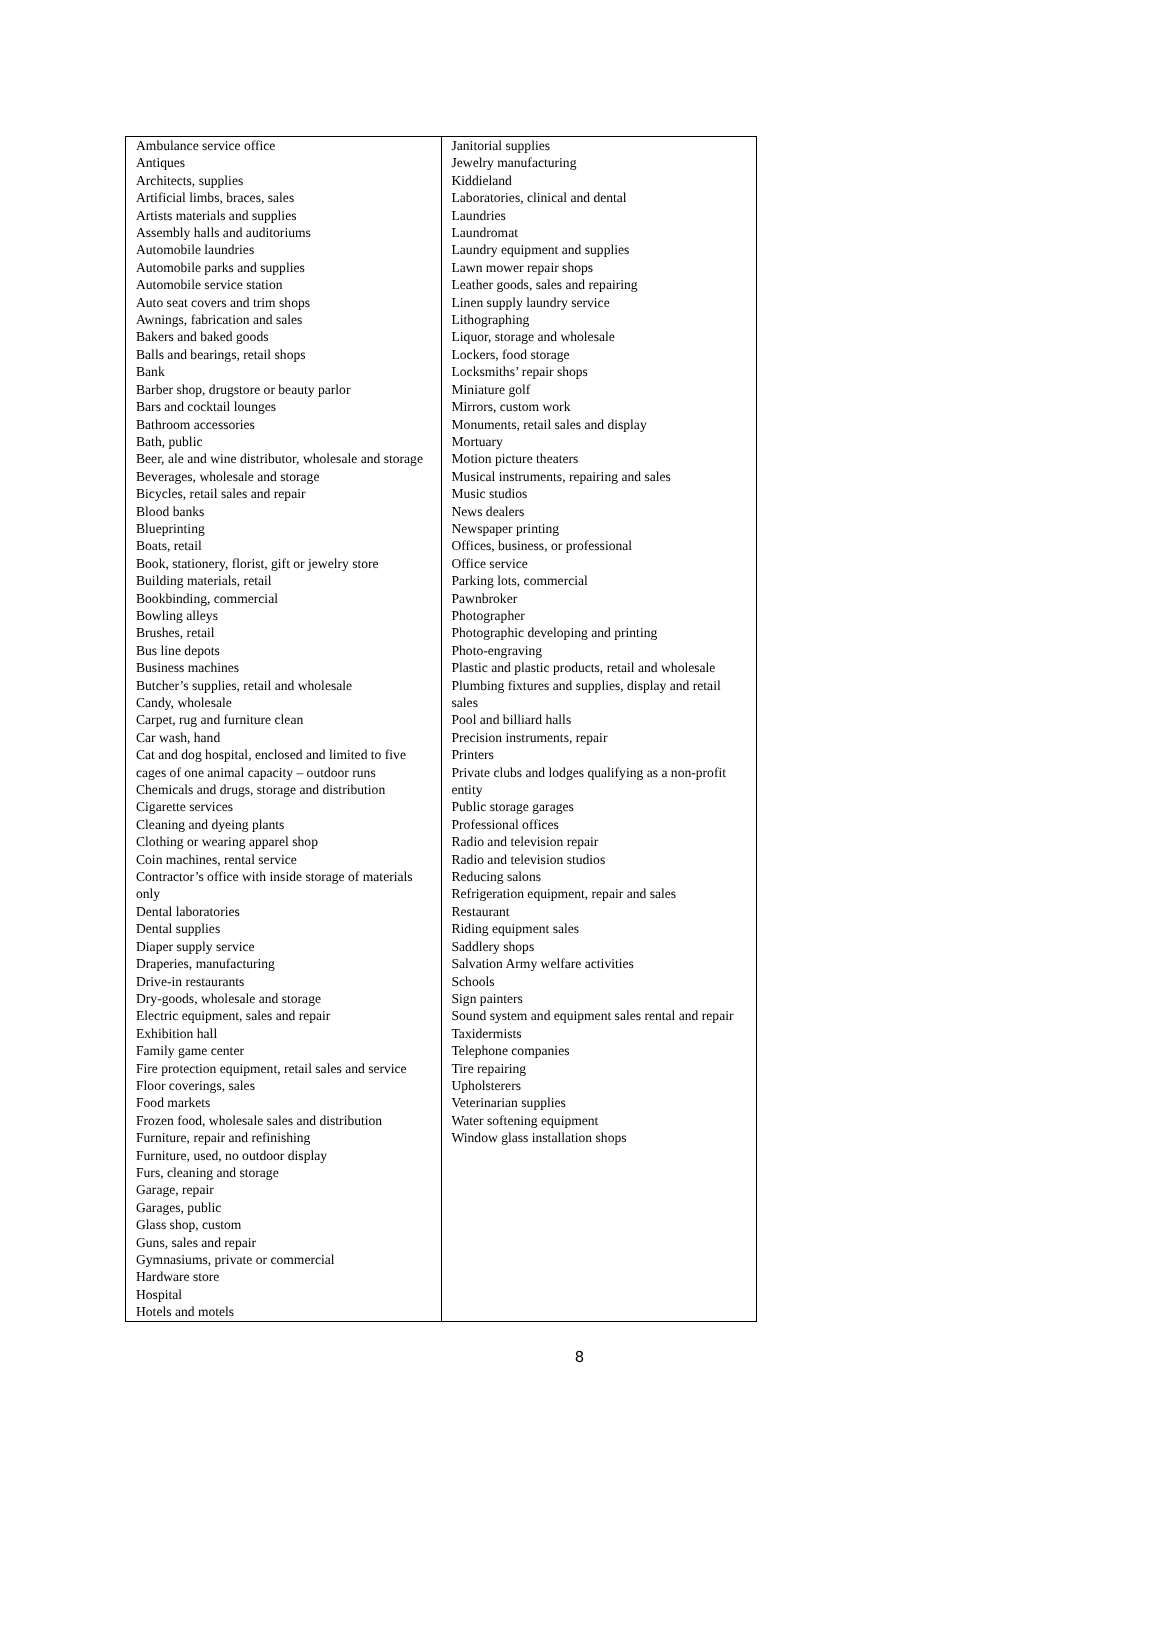| Ambulance service office Antiques Architects, supplies Artificial limbs, braces, sales Artists materials and supplies Assembly halls and auditoriums Automobile laundries Automobile parks and supplies Automobile service station Auto seat covers and trim shops Awnings, fabrication and sales Bakers and baked goods Balls and bearings, retail shops Bank Barber shop, drugstore or beauty parlor Bars and cocktail lounges Bathroom accessories Bath, public Beer, ale and wine distributor, wholesale and storage Beverages, wholesale and storage Bicycles, retail sales and repair Blood banks Blueprinting Boats, retail Book, stationery, florist, gift or jewelry store Building materials, retail Bookbinding, commercial Bowling alleys Brushes, retail Bus line depots Business machines Butcher’s supplies, retail and wholesale Candy, wholesale Carpet, rug and furniture clean Car wash, hand Cat and dog hospital, enclosed and limited to five cages of one animal capacity – outdoor runs Chemicals and drugs, storage and distribution Cigarette services Cleaning and dyeing plants Clothing or wearing apparel shop Coin machines, rental service Contractor’s office with inside storage of materials only Dental laboratories Dental supplies Diaper supply service Draperies, manufacturing Drive-in restaurants Dry-goods, wholesale and storage Electric equipment, sales and repair Exhibition hall Family game center Fire protection equipment, retail sales and service Floor coverings, sales Food markets Frozen food, wholesale sales and distribution Furniture, repair and refinishing Furniture, used, no outdoor display Furs, cleaning and storage Garage, repair Garages, public Glass shop, custom Guns, sales and repair Gymnasiums, private or commercial Hardware store Hospital Hotels and motels | Janitorial supplies Jewelry manufacturing Kiddieland Laboratories, clinical and dental Laundries Laundromat Laundry equipment and supplies Lawn mower repair shops Leather goods, sales and repairing Linen supply laundry service Lithographing Liquor, storage and wholesale Lockers, food storage Locksmiths’ repair shops Miniature golf Mirrors, custom work Monuments, retail sales and display Mortuary Motion picture theaters Musical instruments, repairing and sales Music studios News dealers Newspaper printing Offices, business, or professional Office service Parking lots, commercial Pawnbroker Photographer Photographic developing and printing Photo-engraving Plastic and plastic products, retail and wholesale Plumbing fixtures and supplies, display and retail sales Pool and billiard halls Precision instruments, repair Printers Private clubs and lodges qualifying as a non-profit entity Public storage garages Professional offices Radio and television repair Radio and television studios Reducing salons Refrigeration equipment, repair and sales Restaurant Riding equipment sales Saddlery shops Salvation Army welfare activities Schools Sign painters Sound system and equipment sales rental and repair Taxidermists Telephone companies Tire repairing Upholsterers Veterinarian supplies Water softening equipment Window glass installation shops |
8